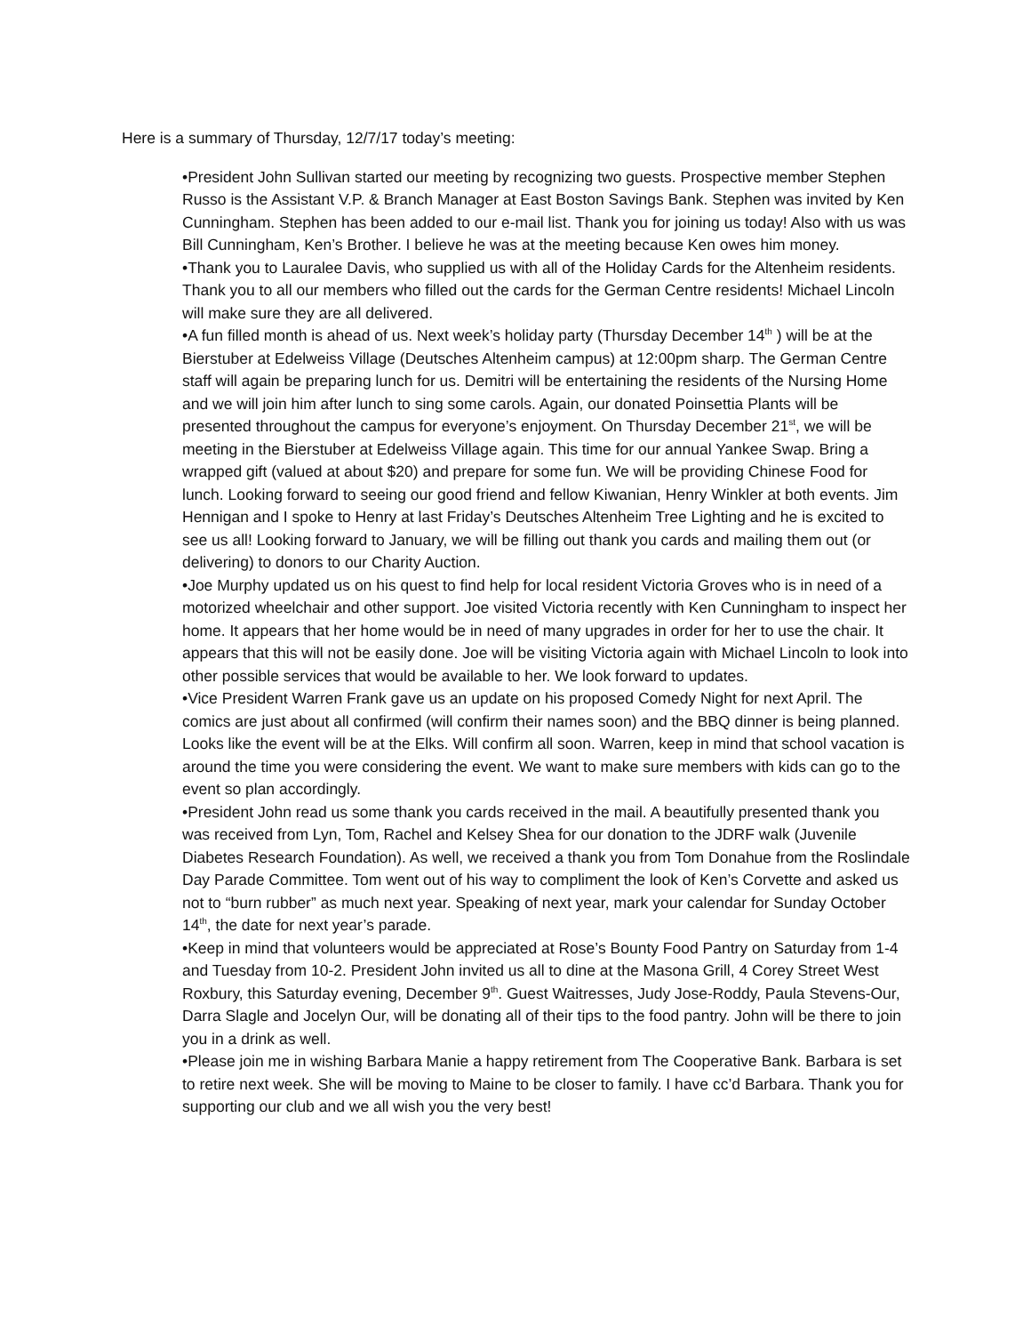Here is a summary of Thursday, 12/7/17 today’s meeting:
•President John Sullivan started our meeting by recognizing two guests. Prospective member Stephen Russo is the Assistant V.P. & Branch Manager at East Boston Savings Bank. Stephen was invited by Ken Cunningham. Stephen has been added to our e-mail list. Thank you for joining us today! Also with us was Bill Cunningham, Ken’s Brother. I believe he was at the meeting because Ken owes him money.
•Thank you to Lauralee Davis, who supplied us with all of the Holiday Cards for the Altenheim residents. Thank you to all our members who filled out the cards for the German Centre residents! Michael Lincoln will make sure they are all delivered.
•A fun filled month is ahead of us. Next week’s holiday party (Thursday December 14<sup>th</sup> ) will be at the Bierstuber at Edelweiss Village (Deutsches Altenheim campus) at 12:00pm sharp. The German Centre staff will again be preparing lunch for us. Demitri will be entertaining the residents of the Nursing Home and we will join him after lunch to sing some carols. Again, our donated Poinsettia Plants will be presented throughout the campus for everyone’s enjoyment. On Thursday December 21<sup>st</sup>, we will be meeting in the Bierstuber at Edelweiss Village again. This time for our annual Yankee Swap. Bring a wrapped gift (valued at about $20) and prepare for some fun. We will be providing Chinese Food for lunch. Looking forward to seeing our good friend and fellow Kiwanian, Henry Winkler at both events. Jim Hennigan and I spoke to Henry at last Friday’s Deutsches Altenheim Tree Lighting and he is excited to see us all! Looking forward to January, we will be filling out thank you cards and mailing them out (or delivering) to donors to our Charity Auction.
•Joe Murphy updated us on his quest to find help for local resident Victoria Groves who is in need of a motorized wheelchair and other support. Joe visited Victoria recently with Ken Cunningham to inspect her home. It appears that her home would be in need of many upgrades in order for her to use the chair. It appears that this will not be easily done. Joe will be visiting Victoria again with Michael Lincoln to look into other possible services that would be available to her. We look forward to updates.
•Vice President Warren Frank gave us an update on his proposed Comedy Night for next April. The comics are just about all confirmed (will confirm their names soon) and the BBQ dinner is being planned. Looks like the event will be at the Elks. Will confirm all soon. Warren, keep in mind that school vacation is around the time you were considering the event. We want to make sure members with kids can go to the event so plan accordingly.
•President John read us some thank you cards received in the mail. A beautifully presented thank you was received from Lyn, Tom, Rachel and Kelsey Shea for our donation to the JDRF walk (Juvenile Diabetes Research Foundation). As well, we received a thank you from Tom Donahue from the Roslindale Day Parade Committee. Tom went out of his way to compliment the look of Ken’s Corvette and asked us not to “burn rubber” as much next year. Speaking of next year, mark your calendar for Sunday October 14<sup>th</sup>, the date for next year’s parade.
•Keep in mind that volunteers would be appreciated at Rose’s Bounty Food Pantry on Saturday from 1-4 and Tuesday from 10-2. President John invited us all to dine at the Masona Grill, 4 Corey Street West Roxbury, this Saturday evening, December 9<sup>th</sup>. Guest Waitresses, Judy Jose-Roddy, Paula Stevens-Our, Darra Slagle and Jocelyn Our, will be donating all of their tips to the food pantry. John will be there to join you in a drink as well.
•Please join me in wishing Barbara Manie a happy retirement from The Cooperative Bank. Barbara is set to retire next week. She will be moving to Maine to be closer to family. I have cc’d Barbara. Thank you for supporting our club and we all wish you the very best!